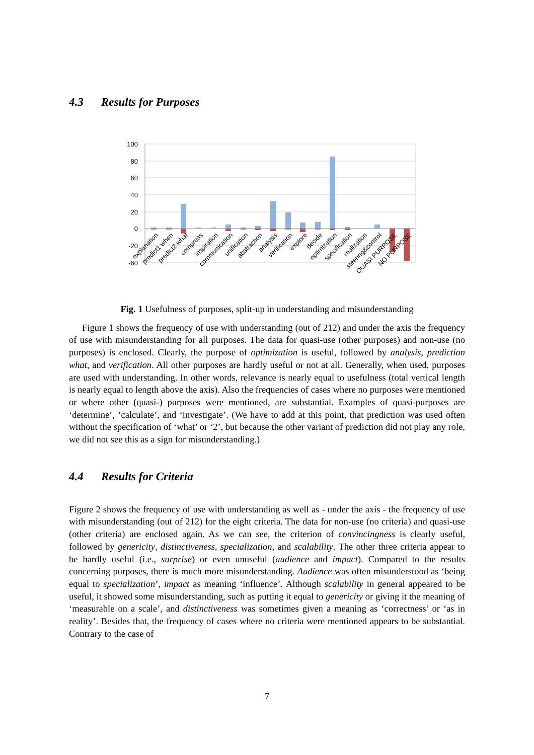4.3 Results for Purposes
100
80
60
40
20
0
-20
-60
explanation
predict1 when
predict2 what
compress
inspiration
communication
unification
abstraction
analysis
verification
explore
decide
optimization
specification
realization
steering&control
QUASI PURPOSE
NO PURPOSE
Fig. 1 Usefulness of purposes, split-up in understanding and misunderstanding
Figure 1 shows the frequency of use with understanding (out of 212) and under the axis the frequency of use with misunderstanding for all purposes. The data for quasi-use (other purposes) and non-use (no purposes) is enclosed. Clearly, the purpose of optimization is useful, followed by analysis, prediction what, and verification. All other purposes are hardly useful or not at all. Generally, when used, purposes are used with understanding. In other words, relevance is nearly equal to usefulness (total vertical length is nearly equal to length above the axis). Also the frequencies of cases where no purposes were mentioned or where other (quasi-) purposes were mentioned, are substantial. Examples of quasi-purposes are ‘determine’, ‘calculate’, and ‘investigate’. (We have to add at this point, that prediction was used often without the specification of ‘what’ or ‘2’, but because the other variant of prediction did not play any role, we did not see this as a sign for misunderstanding.)
4.4 Results for Criteria
Figure 2 shows the frequency of use with understanding as well as - under the axis - the frequency of use with misunderstanding (out of 212) for the eight criteria. The data for non-use (no criteria) and quasi-use (other criteria) are enclosed again. As we can see, the criterion of convincingness is clearly useful, followed by genericity, distinctiveness, specialization, and scalability. The other three criteria appear to be hardly useful (i.e., surprise) or even unuseful (audience and impact). Compared to the results concerning purposes, there is much more misunderstanding. Audience was often misunderstood as ‘being equal to specialization’, impact as meaning ‘influence’. Although scalability in general appeared to be useful, it showed some misunderstanding, such as putting it equal to genericity or giving it the meaning of ‘measurable on a scale’, and distinctiveness was sometimes given a meaning as ‘correctness’ or ‘as in reality’. Besides that, the frequency of cases where no criteria were mentioned appears to be substantial. Contrary to the case of
7